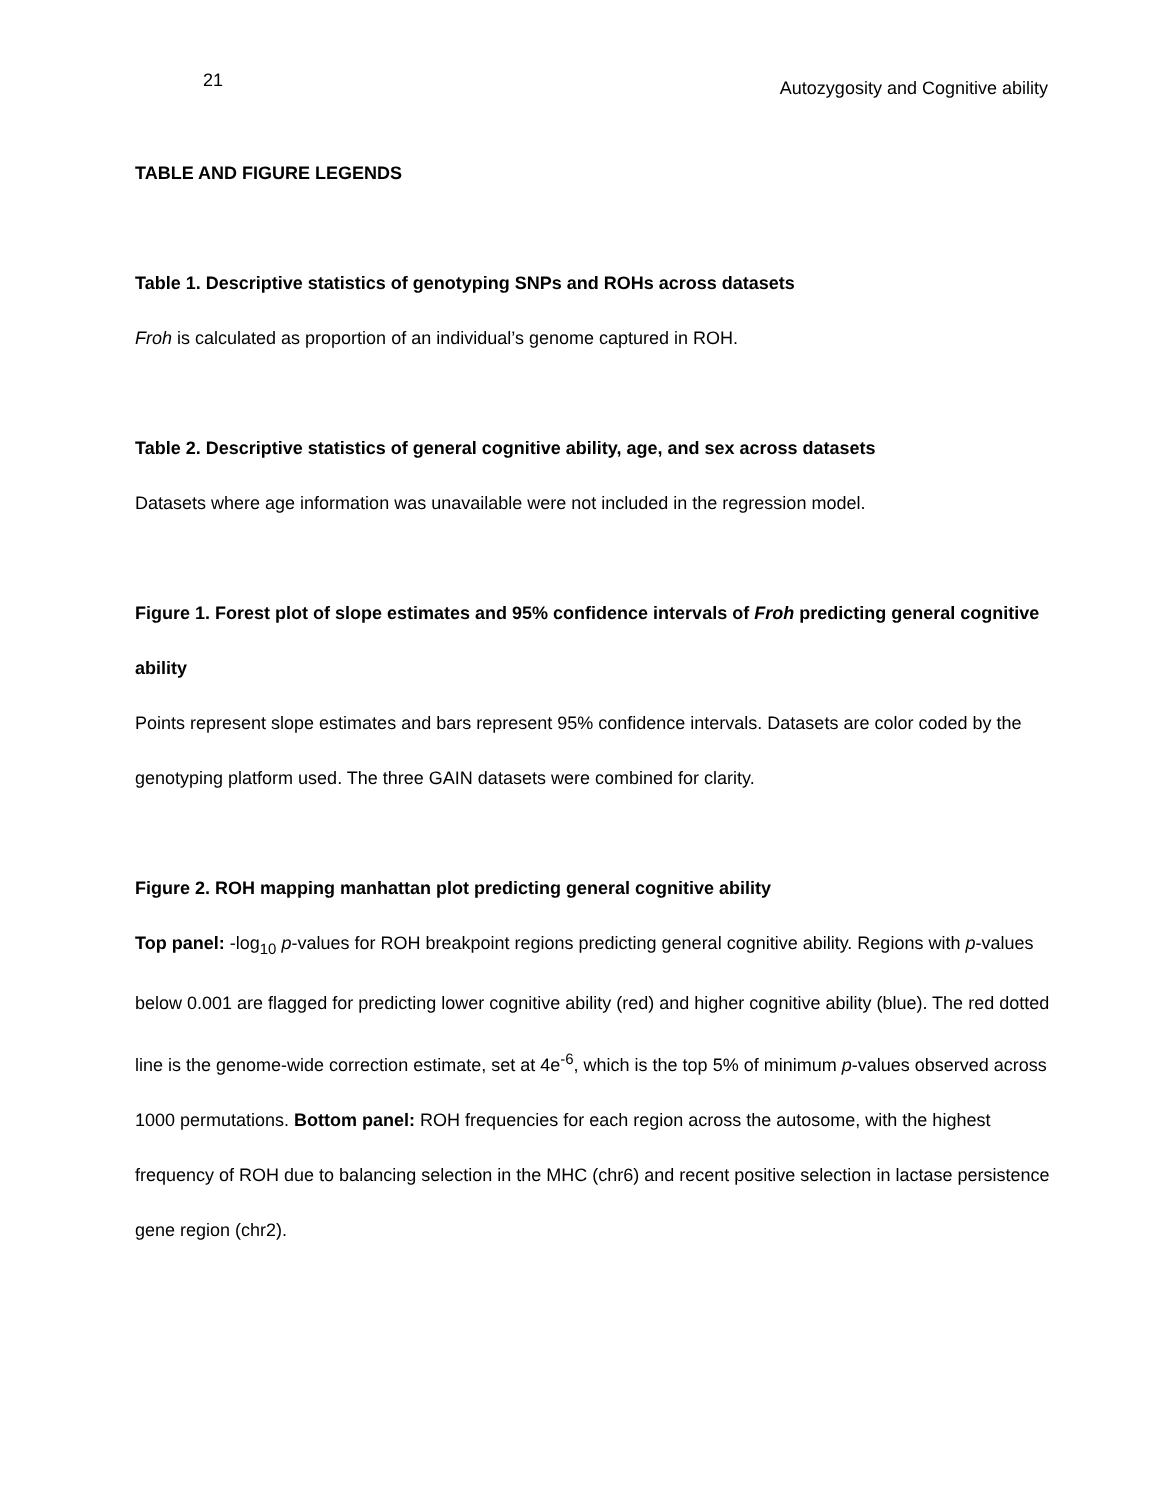21 Autozygosity and Cognitive ability
TABLE AND FIGURE LEGENDS
Table 1. Descriptive statistics of genotyping SNPs and ROHs across datasets
Froh is calculated as proportion of an individual’s genome captured in ROH.
Table 2. Descriptive statistics of general cognitive ability, age, and sex across datasets
Datasets where age information was unavailable were not included in the regression model.
Figure 1. Forest plot of slope estimates and 95% confidence intervals of Froh predicting general cognitive ability
Points represent slope estimates and bars represent 95% confidence intervals. Datasets are color coded by the genotyping platform used. The three GAIN datasets were combined for clarity.
Figure 2. ROH mapping manhattan plot predicting general cognitive ability
Top panel: -log<sub>10</sub> p-values for ROH breakpoint regions predicting general cognitive ability. Regions with p-values below 0.001 are flagged for predicting lower cognitive ability (red) and higher cognitive ability (blue). The red dotted line is the genome-wide correction estimate, set at 4e<sup>-6</sup>, which is the top 5% of minimum p-values observed across 1000 permutations. Bottom panel: ROH frequencies for each region across the autosome, with the highest frequency of ROH due to balancing selection in the MHC (chr6) and recent positive selection in lactase persistence gene region (chr2).